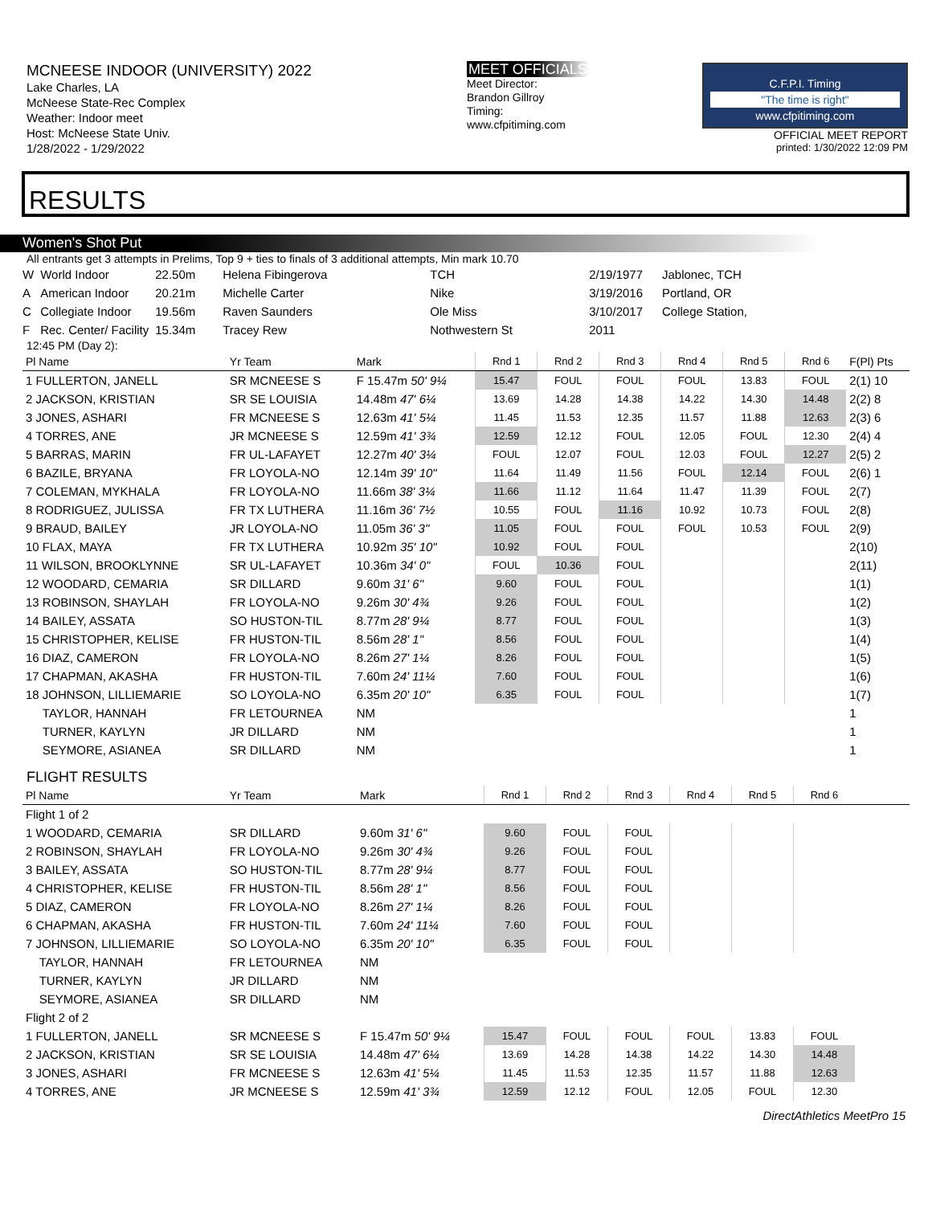MCNEESE INDOOR (UNIVERSITY) 2022
Lake Charles, LA
McNeese State-Rec Complex
Weather: Indoor meet
Host: McNeese State Univ.
1/28/2022 - 1/29/2022
MEET OFFICIALS
Meet Director:
Brandon Gillroy
Timing:
www.cfpitiming.com
C.F.P.I. Timing
"The time is right"
www.cfpitiming.com
OFFICIAL MEET REPORT
printed: 1/30/2022 12:09 PM
RESULTS
Women's Shot Put
All entrants get 3 attempts in Prelims, Top 9 + ties to finals of 3 additional attempts, Min mark 10.70
| W | World Indoor | 22.50m | Helena Fibingerova | TCH | 2/19/1977 | Jablonec, TCH |
| A | American Indoor | 20.21m | Michelle Carter | Nike | 3/19/2016 | Portland, OR |
| C | Collegiate Indoor | 19.56m | Raven Saunders | Ole Miss | 3/10/2017 | College Station, |
| F | Rec. Center/ Facility | 15.34m | Tracey Rew | Nothwestern St | 2011 | |
12:45 PM (Day 2):
| Pl Name | Yr Team | Mark | Rnd 1 | Rnd 2 | Rnd 3 | Rnd 4 | Rnd 5 | Rnd 6 | F(Pl) Pts |
| --- | --- | --- | --- | --- | --- | --- | --- | --- | --- |
| 1 FULLERTON, JANELL | SR MCNEESE S | F 15.47m 50' 9¼ | 15.47 | FOUL | FOUL | FOUL | 13.83 | FOUL | 2(1) 10 |
| 2 JACKSON, KRISTIAN | SR SE LOUISIA | 14.48m 47' 6¼ | 13.69 | 14.28 | 14.38 | 14.22 | 14.30 | 14.48 | 2(2) 8 |
| 3 JONES, ASHARI | FR MCNEESE S | 12.63m 41' 5¼ | 11.45 | 11.53 | 12.35 | 11.57 | 11.88 | 12.63 | 2(3) 6 |
| 4 TORRES, ANE | JR MCNEESE S | 12.59m 41' 3¾ | 12.59 | 12.12 | FOUL | 12.05 | FOUL | 12.30 | 2(4) 4 |
| 5 BARRAS, MARIN | FR UL-LAFAYET | 12.27m 40' 3¼ | FOUL | 12.07 | FOUL | 12.03 | FOUL | 12.27 | 2(5) 2 |
| 6 BAZILE, BRYANA | FR LOYOLA-NO | 12.14m 39' 10" | 11.64 | 11.49 | 11.56 | FOUL | 12.14 | FOUL | 2(6) 1 |
| 7 COLEMAN, MYKHALA | FR LOYOLA-NO | 11.66m 38' 3¼ | 11.66 | 11.12 | 11.64 | 11.47 | 11.39 | FOUL | 2(7) |
| 8 RODRIGUEZ, JULISSA | FR TX LUTHERA | 11.16m 36' 7½ | 10.55 | FOUL | 11.16 | 10.92 | 10.73 | FOUL | 2(8) |
| 9 BRAUD, BAILEY | JR LOYOLA-NO | 11.05m 36' 3" | 11.05 | FOUL | FOUL | FOUL | 10.53 | FOUL | 2(9) |
| 10 FLAX, MAYA | FR TX LUTHERA | 10.92m 35' 10" | 10.92 | FOUL | FOUL | | | | 2(10) |
| 11 WILSON, BROOKLYNNE | SR UL-LAFAYET | 10.36m 34' 0" | FOUL | 10.36 | FOUL | | | | 2(11) |
| 12 WOODARD, CEMARIA | SR DILLARD | 9.60m 31' 6" | 9.60 | FOUL | FOUL | | | | 1(1) |
| 13 ROBINSON, SHAYLAH | FR LOYOLA-NO | 9.26m 30' 4¾ | 9.26 | FOUL | FOUL | | | | 1(2) |
| 14 BAILEY, ASSATA | SO HUSTON-TIL | 8.77m 28' 9¼ | 8.77 | FOUL | FOUL | | | | 1(3) |
| 15 CHRISTOPHER, KELISE | FR HUSTON-TIL | 8.56m 28' 1" | 8.56 | FOUL | FOUL | | | | 1(4) |
| 16 DIAZ, CAMERON | FR LOYOLA-NO | 8.26m 27' 1¼ | 8.26 | FOUL | FOUL | | | | 1(5) |
| 17 CHAPMAN, AKASHA | FR HUSTON-TIL | 7.60m 24' 11¼ | 7.60 | FOUL | FOUL | | | | 1(6) |
| 18 JOHNSON, LILLIEMARIE | SO LOYOLA-NO | 6.35m 20' 10" | 6.35 | FOUL | FOUL | | | | 1(7) |
| TAYLOR, HANNAH | FR LETOURNEA | NM | | | | | | | 1 |
| TURNER, KAYLYN | JR DILLARD | NM | | | | | | | 1 |
| SEYMORE, ASIANEA | SR DILLARD | NM | | | | | | | 1 |
FLIGHT RESULTS
| Pl Name | Yr Team | Mark | Rnd 1 | Rnd 2 | Rnd 3 | Rnd 4 | Rnd 5 | Rnd 6 | |
| --- | --- | --- | --- | --- | --- | --- | --- | --- | --- |
| Flight 1 of 2 | | | | | | | | | |
| 1 WOODARD, CEMARIA | SR DILLARD | 9.60m 31' 6" | 9.60 | FOUL | FOUL | | | | |
| 2 ROBINSON, SHAYLAH | FR LOYOLA-NO | 9.26m 30' 4¾ | 9.26 | FOUL | FOUL | | | | |
| 3 BAILEY, ASSATA | SO HUSTON-TIL | 8.77m 28' 9¼ | 8.77 | FOUL | FOUL | | | | |
| 4 CHRISTOPHER, KELISE | FR HUSTON-TIL | 8.56m 28' 1" | 8.56 | FOUL | FOUL | | | | |
| 5 DIAZ, CAMERON | FR LOYOLA-NO | 8.26m 27' 1¼ | 8.26 | FOUL | FOUL | | | | |
| 6 CHAPMAN, AKASHA | FR HUSTON-TIL | 7.60m 24' 11¼ | 7.60 | FOUL | FOUL | | | | |
| 7 JOHNSON, LILLIEMARIE | SO LOYOLA-NO | 6.35m 20' 10" | 6.35 | FOUL | FOUL | | | | |
| TAYLOR, HANNAH | FR LETOURNEA | NM | | | | | | | |
| TURNER, KAYLYN | JR DILLARD | NM | | | | | | | |
| SEYMORE, ASIANEA | SR DILLARD | NM | | | | | | | |
| Flight 2 of 2 | | | | | | | | | |
| 1 FULLERTON, JANELL | SR MCNEESE S | F 15.47m 50' 9¼ | 15.47 | FOUL | FOUL | FOUL | 13.83 | FOUL | |
| 2 JACKSON, KRISTIAN | SR SE LOUISIA | 14.48m 47' 6¼ | 13.69 | 14.28 | 14.38 | 14.22 | 14.30 | 14.48 | |
| 3 JONES, ASHARI | FR MCNEESE S | 12.63m 41' 5¼ | 11.45 | 11.53 | 12.35 | 11.57 | 11.88 | 12.63 | |
| 4 TORRES, ANE | JR MCNEESE S | 12.59m 41' 3¾ | 12.59 | 12.12 | FOUL | 12.05 | FOUL | 12.30 | |
DirectAthletics MeetPro 15